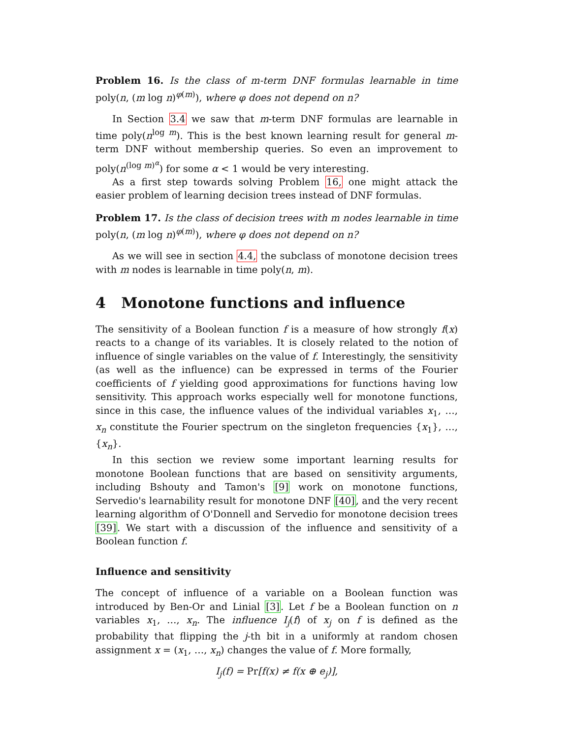Problem 16. Is the class of m-term DNF formulas learnable in time poly(n, (m log n)<sup>φ(m)</sup>), where φ does not depend on n?
In Section 3.4 we saw that m-term DNF formulas are learnable in time poly(n<sup>log m</sup>). This is the best known learning result for general m-term DNF without membership queries. So even an improvement to poly(n<sup>(log m)<sup>α</sup></sup>) for some α < 1 would be very interesting.
As a first step towards solving Problem 16, one might attack the easier problem of learning decision trees instead of DNF formulas.
Problem 17. Is the class of decision trees with m nodes learnable in time poly(n, (m log n)<sup>φ(m)</sup>), where φ does not depend on n?
As we will see in section 4.4, the subclass of monotone decision trees with m nodes is learnable in time poly(n, m).
4 Monotone functions and influence
The sensitivity of a Boolean function f is a measure of how strongly f(x) reacts to a change of its variables. It is closely related to the notion of influence of single variables on the value of f. Interestingly, the sensitivity (as well as the influence) can be expressed in terms of the Fourier coefficients of f yielding good approximations for functions having low sensitivity. This approach works especially well for monotone functions, since in this case, the influence values of the individual variables x<sub>1</sub>, …, x<sub>n</sub> constitute the Fourier spectrum on the singleton frequencies {x<sub>1</sub>}, …, {x<sub>n</sub>}.
In this section we review some important learning results for monotone Boolean functions that are based on sensitivity arguments, including Bshouty and Tamon's [9] work on monotone functions, Servedio's learnability result for monotone DNF [40], and the very recent learning algorithm of O'Donnell and Servedio for monotone decision trees [39]. We start with a discussion of the influence and sensitivity of a Boolean function f.
Influence and sensitivity
The concept of influence of a variable on a Boolean function was introduced by Ben-Or and Linial [3]. Let f be a Boolean function on n variables x<sub>1</sub>, …, x<sub>n</sub>. The influence I<sub>j</sub>(f) of x<sub>j</sub> on f is defined as the probability that flipping the j-th bit in a uniformly at random chosen assignment x = (x<sub>1</sub>, …, x<sub>n</sub>) changes the value of f. More formally,
I<sub>j</sub>(f) = Pr[f(x) ≠ f(x ⊕ e<sub>j</sub>)],